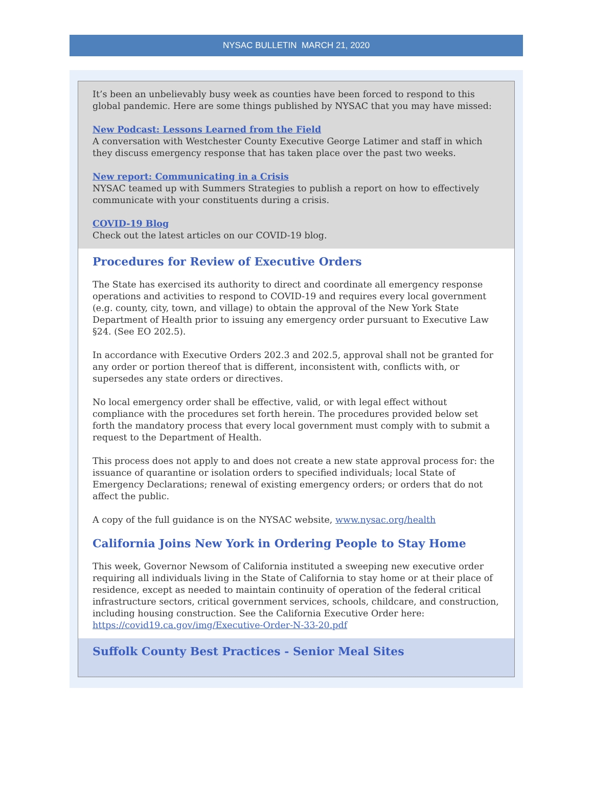NYSAC BULLETIN MARCH 21, 2020
It’s been an unbelievably busy week as counties have been forced to respond to this global pandemic. Here are some things published by NYSAC that you may have missed:
New Podcast: Lessons Learned from the Field
A conversation with Westchester County Executive George Latimer and staff in which they discuss emergency response that has taken place over the past two weeks.
New report: Communicating in a Crisis
NYSAC teamed up with Summers Strategies to publish a report on how to effectively communicate with your constituents during a crisis.
COVID-19 Blog
Check out the latest articles on our COVID-19 blog.
Procedures for Review of Executive Orders
The State has exercised its authority to direct and coordinate all emergency response operations and activities to respond to COVID-19 and requires every local government (e.g. county, city, town, and village) to obtain the approval of the New York State Department of Health prior to issuing any emergency order pursuant to Executive Law §24. (See EO 202.5).
In accordance with Executive Orders 202.3 and 202.5, approval shall not be granted for any order or portion thereof that is different, inconsistent with, conflicts with, or supersedes any state orders or directives.
No local emergency order shall be effective, valid, or with legal effect without compliance with the procedures set forth herein. The procedures provided below set forth the mandatory process that every local government must comply with to submit a request to the Department of Health.
This process does not apply to and does not create a new state approval process for: the issuance of quarantine or isolation orders to specified individuals; local State of Emergency Declarations; renewal of existing emergency orders; or orders that do not affect the public.
A copy of the full guidance is on the NYSAC website, www.nysac.org/health
California Joins New York in Ordering People to Stay Home
This week, Governor Newsom of California instituted a sweeping new executive order requiring all individuals living in the State of California to stay home or at their place of residence, except as needed to maintain continuity of operation of the federal critical infrastructure sectors, critical government services, schools, childcare, and construction, including housing construction. See the California Executive Order here: https://covid19.ca.gov/img/Executive-Order-N-33-20.pdf
Suffolk County Best Practices - Senior Meal Sites